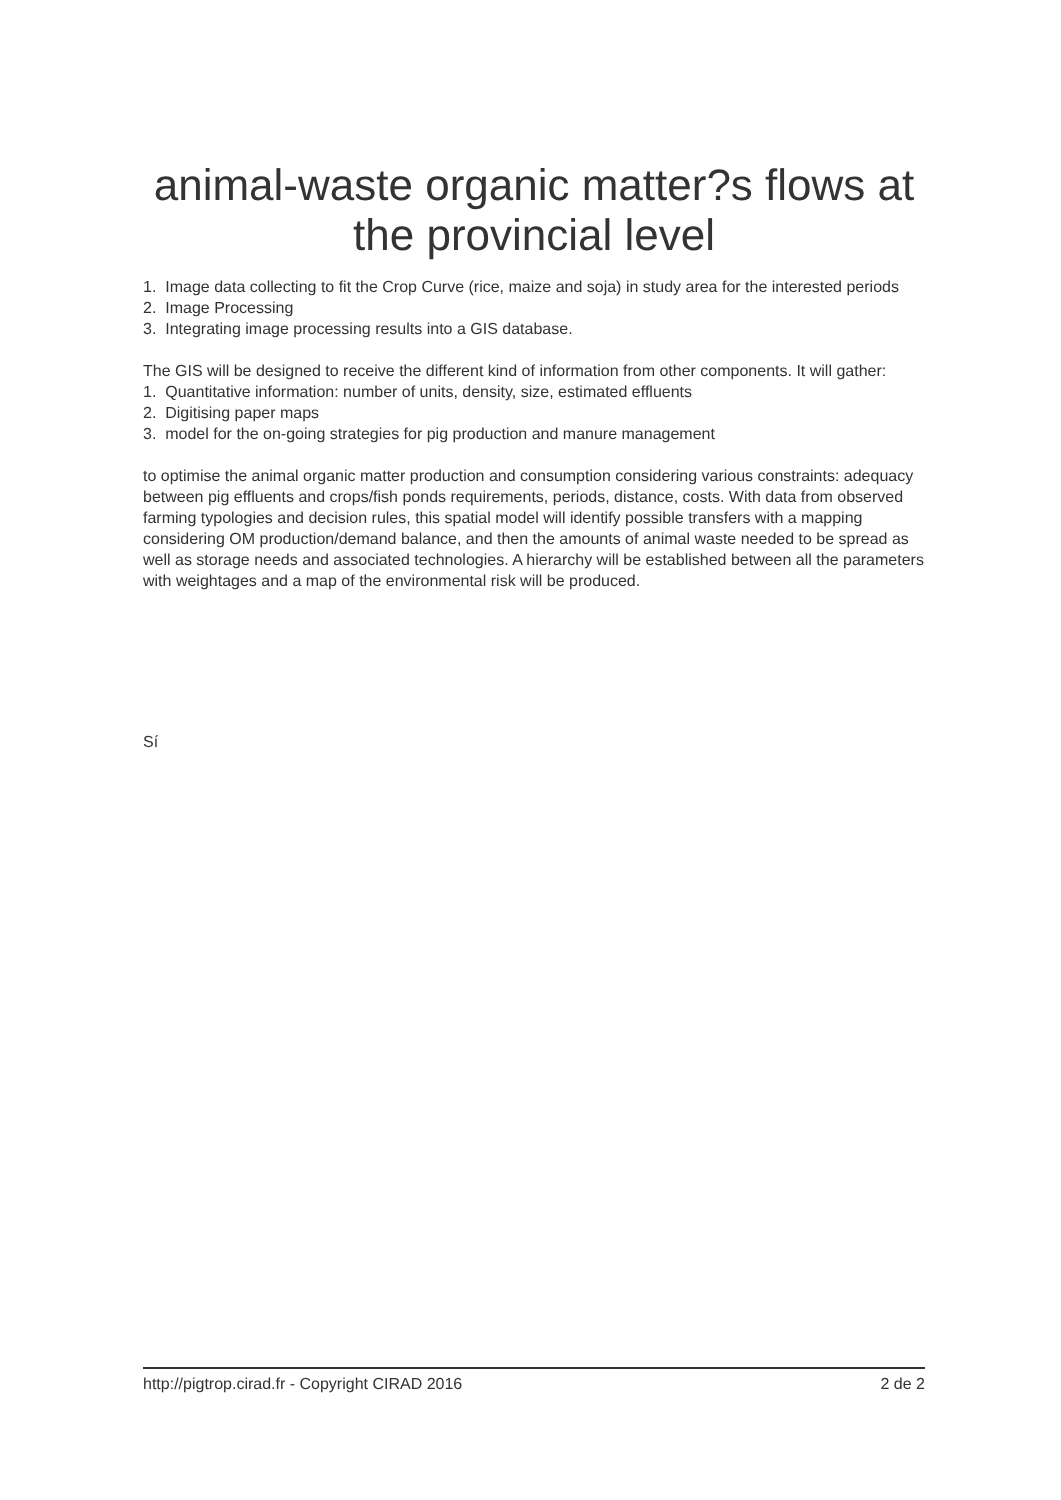animal-waste organic matter?s flows at the provincial level
1. Image data collecting to fit the Crop Curve (rice, maize and soja) in study area for the interested periods
2. Image Processing
3. Integrating image processing results into a GIS database.
The GIS will be designed to receive the different kind of information from other components. It will gather:
1. Quantitative information: number of units, density, size, estimated effluents
2. Digitising paper maps
3. model for the on-going strategies for pig production and manure management
to optimise the animal organic matter production and consumption considering various constraints: adequacy between pig effluents and crops/fish ponds requirements, periods, distance, costs. With data from observed farming typologies and decision rules, this spatial model will identify possible transfers with a mapping considering OM production/demand balance, and then the amounts of animal waste needed to be spread as well as storage needs and associated technologies. A hierarchy will be established between all the parameters with weightages and a map of the environmental risk will be produced.
Sí
http://pigtrop.cirad.fr - Copyright CIRAD 2016 2 de 2